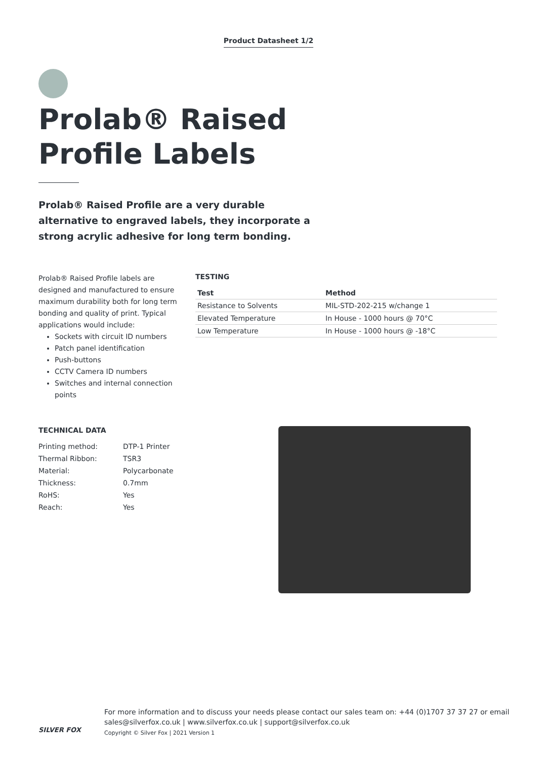Product Datasheet 1/2
Prolab® Raised Profile Labels
Prolab® Raised Profile are a very durable alternative to engraved labels, they incorporate a strong acrylic adhesive for long term bonding.
Prolab® Raised Profile labels are designed and manufactured to ensure maximum durability both for long term bonding and quality of print. Typical applications would include:
Sockets with circuit ID numbers
Patch panel identification
Push-buttons
CCTV Camera ID numbers
Switches and internal connection points
TESTING
| Test | Method |
| --- | --- |
| Resistance to Solvents | MIL-STD-202-215 w/change 1 |
| Elevated Temperature | In House - 1000 hours @ 70°C |
| Low Temperature | In House - 1000 hours @ -18°C |
TECHNICAL DATA
| Printing method: | DTP-1 Printer |
| Thermal Ribbon: | TSR3 |
| Material: | Polycarbonate |
| Thickness: | 0.7mm |
| RoHS: | Yes |
| Reach: | Yes |
SILVER FOX
For more information and to discuss your needs please contact our sales team on: +44 (0)1707 37 37 27 or email
sales@silverfox.co.uk | www.silverfox.co.uk | support@silverfox.co.uk
Copyright © Silver Fox | 2021 Version 1